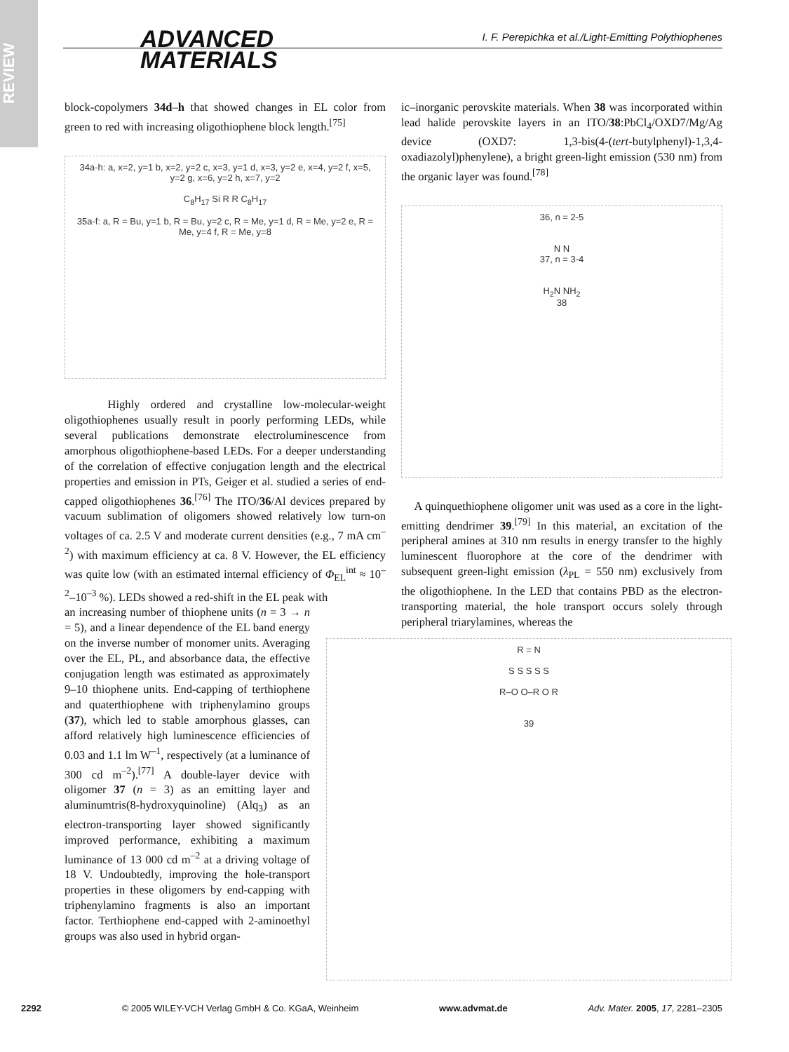REVIEW
ADVANCED
MATERIALS
I. F. Perepichka et al./Light-Emitting Polythiophenes
block-copolymers 34d–h that showed changes in EL color from green to red with increasing oligothiophene block length.<sup>[75]</sup>
34a-h: a, x=2, y=1 b, x=2, y=2 c, x=3, y=1 d, x=3, y=2 e, x=4, y=2 f, x=5, y=2 g, x=6, y=2 h, x=7, y=2
C<sub>8</sub>H<sub>17</sub> Si R R C<sub>8</sub>H<sub>17</sub>
35a-f: a, R = Bu, y=1 b, R = Bu, y=2 c, R = Me, y=1 d, R = Me, y=2 e, R = Me, y=4 f, R = Me, y=8
Highly ordered and crystalline low-molecular-weight oligothiophenes usually result in poorly performing LEDs, while several publications demonstrate electroluminescence from amorphous oligothiophene-based LEDs. For a deeper understanding of the correlation of effective conjugation length and the electrical properties and emission in PTs, Geiger et al. studied a series of end-capped oligothiophenes 36.<sup>[76]</sup> The ITO/36/Al devices prepared by vacuum sublimation of oligomers showed relatively low turn-on voltages of ca. 2.5 V and moderate current densities (e.g., 7 mA cm<sup>–2</sup>) with maximum efficiency at ca. 8 V. However, the EL efficiency was quite low (with an estimated internal efficiency of Φ<sub>EL</sub><sup>int</sup> ≈ 10<sup>–2</sup>–10<sup>–3</sup> %). LEDs showed a red-shift in the EL peak with
an increasing number of thiophene units (n = 3 → n = 5), and a linear dependence of the EL band energy on the inverse number of monomer units. Averaging over the EL, PL, and absorbance data, the effective conjugation length was estimated as approximately 9–10 thiophene units. End-capping of terthiophene and quaterthiophene with triphenylamino groups (37), which led to stable amorphous glasses, can afford relatively high luminescence efficiencies of 0.03 and 1.1 lm W<sup>–1</sup>, respectively (at a luminance of 300 cd m<sup>–2</sup>).<sup>[77]</sup> A double-layer device with oligomer 37 (n = 3) as an emitting layer and aluminumtris(8-hydroxyquinoline) (Alq<sub>3</sub>) as an electron-transporting layer showed significantly improved performance, exhibiting a maximum luminance of 13 000 cd m<sup>–2</sup> at a driving voltage of 18 V. Undoubtedly, improving the hole-transport properties in these oligomers by end-capping with triphenylamino fragments is also an important factor. Terthiophene end-capped with 2-aminoethyl groups was also used in hybrid organ-
ic–inorganic perovskite materials. When 38 was incorporated within lead halide perovskite layers in an ITO/38:PbCl<sub>4</sub>/OXD7/Mg/Ag device (OXD7: 1,3-bis(4-(tert-butylphenyl)-1,3,4-oxadiazolyl)phenylene), a bright green-light emission (530 nm) from the organic layer was found.<sup>[78]</sup>
36, n = 2-5
N N
37, n = 3-4
H<sub>2</sub>N NH<sub>2</sub>
38
A quinquethiophene oligomer unit was used as a core in the light-emitting dendrimer 39.<sup>[79]</sup> In this material, an excitation of the peripheral amines at 310 nm results in energy transfer to the highly luminescent fluorophore at the core of the dendrimer with subsequent green-light emission (λ<sub>PL</sub> = 550 nm) exclusively from the oligothiophene. In the LED that contains PBD as the electron-transporting material, the hole transport occurs solely through peripheral triarylamines, whereas the
R = N
S S S S S
R–O O–R O R
39
2292 © 2005 WILEY-VCH Verlag GmbH & Co. KGaA, Weinheim www.advmat.de Adv. Mater. 2005, 17, 2281–2305